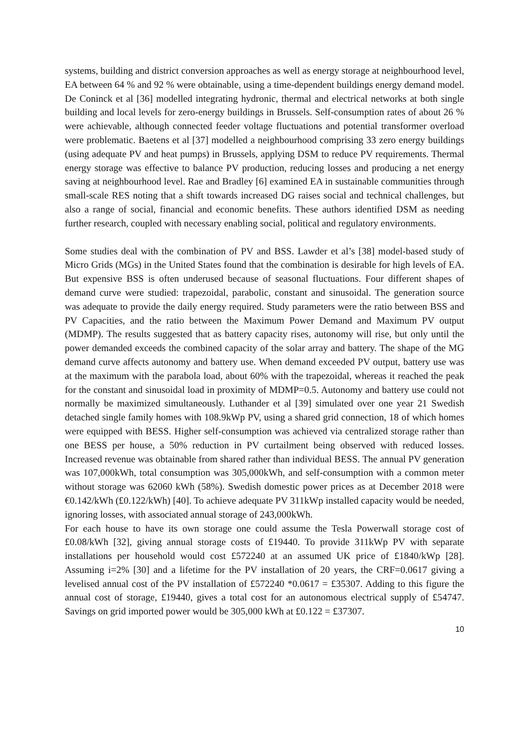systems, building and district conversion approaches as well as energy storage at neighbourhood level, EA between 64 % and 92 % were obtainable, using a time-dependent buildings energy demand model. De Coninck et al [36] modelled integrating hydronic, thermal and electrical networks at both single building and local levels for zero-energy buildings in Brussels. Self-consumption rates of about 26 % were achievable, although connected feeder voltage fluctuations and potential transformer overload were problematic. Baetens et al [37] modelled a neighbourhood comprising 33 zero energy buildings (using adequate PV and heat pumps) in Brussels, applying DSM to reduce PV requirements. Thermal energy storage was effective to balance PV production, reducing losses and producing a net energy saving at neighbourhood level. Rae and Bradley [6] examined EA in sustainable communities through small-scale RES noting that a shift towards increased DG raises social and technical challenges, but also a range of social, financial and economic benefits. These authors identified DSM as needing further research, coupled with necessary enabling social, political and regulatory environments.
Some studies deal with the combination of PV and BSS. Lawder et al’s [38] model-based study of Micro Grids (MGs) in the United States found that the combination is desirable for high levels of EA. But expensive BSS is often underused because of seasonal fluctuations. Four different shapes of demand curve were studied: trapezoidal, parabolic, constant and sinusoidal. The generation source was adequate to provide the daily energy required. Study parameters were the ratio between BSS and PV Capacities, and the ratio between the Maximum Power Demand and Maximum PV output (MDMP). The results suggested that as battery capacity rises, autonomy will rise, but only until the power demanded exceeds the combined capacity of the solar array and battery. The shape of the MG demand curve affects autonomy and battery use. When demand exceeded PV output, battery use was at the maximum with the parabola load, about 60% with the trapezoidal, whereas it reached the peak for the constant and sinusoidal load in proximity of MDMP=0.5. Autonomy and battery use could not normally be maximized simultaneously. Luthander et al [39] simulated over one year 21 Swedish detached single family homes with 108.9kWp PV, using a shared grid connection, 18 of which homes were equipped with BESS. Higher self-consumption was achieved via centralized storage rather than one BESS per house, a 50% reduction in PV curtailment being observed with reduced losses. Increased revenue was obtainable from shared rather than individual BESS. The annual PV generation was 107,000kWh, total consumption was 305,000kWh, and self-consumption with a common meter without storage was 62060 kWh (58%). Swedish domestic power prices as at December 2018 were €0.142/kWh (£0.122/kWh) [40]. To achieve adequate PV 311kWp installed capacity would be needed, ignoring losses, with associated annual storage of 243,000kWh.
For each house to have its own storage one could assume the Tesla Powerwall storage cost of £0.08/kWh [32], giving annual storage costs of £19440. To provide 311kWp PV with separate installations per household would cost £572240 at an assumed UK price of £1840/kWp [28]. Assuming i=2% [30] and a lifetime for the PV installation of 20 years, the CRF=0.0617 giving a levelised annual cost of the PV installation of £572240 *0.0617 = £35307. Adding to this figure the annual cost of storage, £19440, gives a total cost for an autonomous electrical supply of £54747. Savings on grid imported power would be 305,000 kWh at £0.122 = £37307.
10